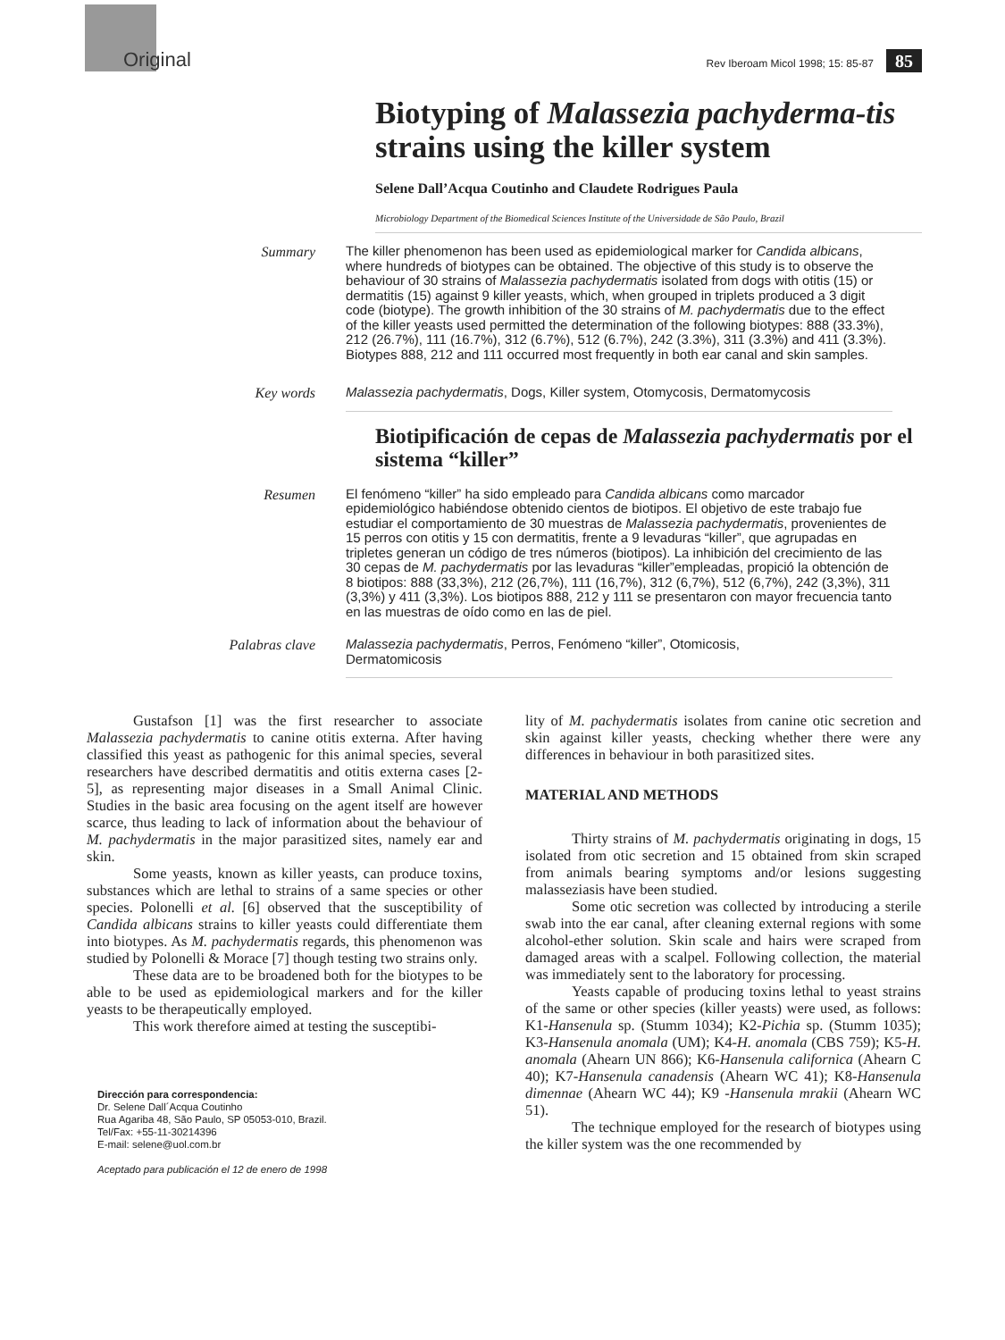Original Rev Iberoam Micol 1998; 15: 85-87 85
Biotyping of Malassezia pachyderma-tis strains using the killer system
Selene Dall’Acqua Coutinho and Claudete Rodrigues Paula
Microbiology Department of the Biomedical Sciences Institute of the Universidade de São Paulo, Brazil
Summary
The killer phenomenon has been used as epidemiological marker for Candida albicans, where hundreds of biotypes can be obtained. The objective of this study is to observe the behaviour of 30 strains of Malassezia pachydermatis isolated from dogs with otitis (15) or dermatitis (15) against 9 killer yeasts, which, when grouped in triplets produced a 3 digit code (biotype). The growth inhibition of the 30 strains of M. pachydermatis due to the effect of the killer yeasts used permitted the determination of the following biotypes: 888 (33.3%), 212 (26.7%), 111 (16.7%), 312 (6.7%), 512 (6.7%), 242 (3.3%), 311 (3.3%) and 411 (3.3%). Biotypes 888, 212 and 111 occurred most frequently in both ear canal and skin samples.
Key words
Malassezia pachydermatis, Dogs, Killer system, Otomycosis, Dermatomycosis
Biotipificación de cepas de Malassezia pachydermatis por el sistema “killer”
Resumen
El fenómeno “killer” ha sido empleado para Candida albicans como marcador epidemiológico habiéndose obtenido cientos de biotipos. El objetivo de este trabajo fue estudiar el comportamiento de 30 muestras de Malassezia pachydermatis, provenientes de 15 perros con otitis y 15 con dermatitis, frente a 9 levaduras “killer”, que agrupadas en tripletes generan un código de tres números (biotipos). La inhibición del crecimiento de las 30 cepas de M. pachydermatis por las levaduras “killer”empleadas, propició la obtención de 8 biotipos: 888 (33,3%), 212 (26,7%), 111 (16,7%), 312 (6,7%), 512 (6,7%), 242 (3,3%), 311 (3,3%) y 411 (3,3%). Los biotipos 888, 212 y 111 se presentaron con mayor frecuencia tanto en las muestras de oído como en las de piel.
Palabras clave
Malassezia pachydermatis, Perros, Fenómeno “killer”, Otomicosis,
Dermatomicosis
Gustafson [1] was the first researcher to associate Malassezia pachydermatis to canine otitis externa. After having classified this yeast as pathogenic for this animal species, several researchers have described dermatitis and otitis externa cases [2-5], as representing major diseases in a Small Animal Clinic. Studies in the basic area focusing on the agent itself are however scarce, thus leading to lack of information about the behaviour of M. pachydermatis in the major parasitized sites, namely ear and skin.
Some yeasts, known as killer yeasts, can produce toxins, substances which are lethal to strains of a same species or other species. Polonelli et al. [6] observed that the susceptibility of Candida albicans strains to killer yeasts could differentiate them into biotypes. As M. pachydermatis regards, this phenomenon was studied by Polonelli & Morace [7] though testing two strains only.
These data are to be broadened both for the biotypes to be able to be used as epidemiological markers and for the killer yeasts to be therapeutically employed.
This work therefore aimed at testing the susceptibi-
Dirección para correspondencia:
Dr. Selene Dall´Acqua Coutinho
Rua Agariba 48, São Paulo, SP 05053-010, Brazil.
Tel/Fax: +55-11-30214396
E-mail: selene@uol.com.br
Aceptado para publicación el 12 de enero de 1998
lity of M. pachydermatis isolates from canine otic secretion and skin against killer yeasts, checking whether there were any differences in behaviour in both parasitized sites.
MATERIAL AND METHODS
Thirty strains of M. pachydermatis originating in dogs, 15 isolated from otic secretion and 15 obtained from skin scraped from animals bearing symptoms and/or lesions suggesting malasseziasis have been studied.
Some otic secretion was collected by introducing a sterile swab into the ear canal, after cleaning external regions with some alcohol-ether solution. Skin scale and hairs were scraped from damaged areas with a scalpel. Following collection, the material was immediately sent to the laboratory for processing.
Yeasts capable of producing toxins lethal to yeast strains of the same or other species (killer yeasts) were used, as follows: K1-Hansenula sp. (Stumm 1034); K2-Pichia sp. (Stumm 1035); K3-Hansenula anomala (UM); K4-H. anomala (CBS 759); K5-H. anomala (Ahearn UN 866); K6-Hansenula californica (Ahearn C 40); K7-Hansenula canadensis (Ahearn WC 41); K8-Hansenula dimennae (Ahearn WC 44); K9 -Hansenula mrakii (Ahearn WC 51).
The technique employed for the research of biotypes using the killer system was the one recommended by